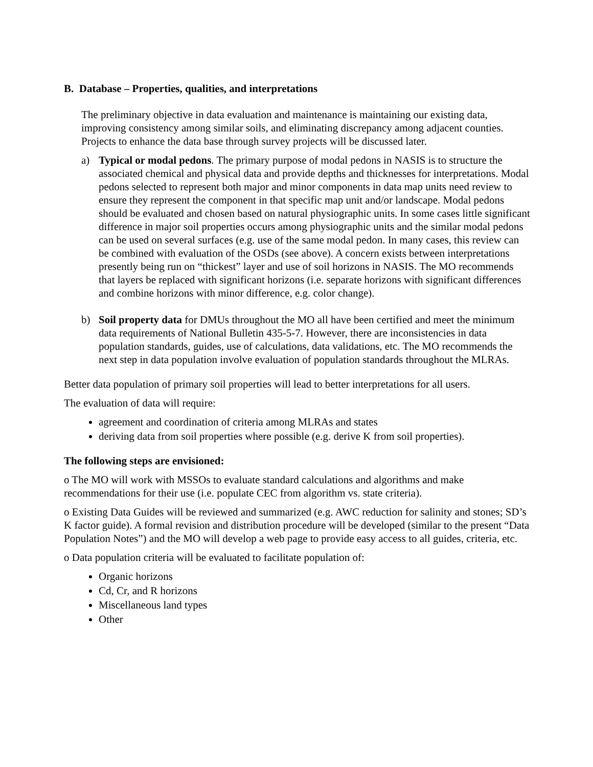B. Database – Properties, qualities, and interpretations
The preliminary objective in data evaluation and maintenance is maintaining our existing data, improving consistency among similar soils, and eliminating discrepancy among adjacent counties. Projects to enhance the data base through survey projects will be discussed later.
a) Typical or modal pedons. The primary purpose of modal pedons in NASIS is to structure the associated chemical and physical data and provide depths and thicknesses for interpretations. Modal pedons selected to represent both major and minor components in data map units need review to ensure they represent the component in that specific map unit and/or landscape. Modal pedons should be evaluated and chosen based on natural physiographic units. In some cases little significant difference in major soil properties occurs among physiographic units and the similar modal pedons can be used on several surfaces (e.g. use of the same modal pedon. In many cases, this review can be combined with evaluation of the OSDs (see above). A concern exists between interpretations presently being run on “thickest” layer and use of soil horizons in NASIS. The MO recommends that layers be replaced with significant horizons (i.e. separate horizons with significant differences and combine horizons with minor difference, e.g. color change).
b) Soil property data for DMUs throughout the MO all have been certified and meet the minimum data requirements of National Bulletin 435-5-7. However, there are inconsistencies in data population standards, guides, use of calculations, data validations, etc. The MO recommends the next step in data population involve evaluation of population standards throughout the MLRAs.
Better data population of primary soil properties will lead to better interpretations for all users.
The evaluation of data will require:
agreement and coordination of criteria among MLRAs and states
deriving data from soil properties where possible (e.g. derive K from soil properties).
The following steps are envisioned:
o The MO will work with MSSOs to evaluate standard calculations and algorithms and make recommendations for their use (i.e. populate CEC from algorithm vs. state criteria).
o Existing Data Guides will be reviewed and summarized (e.g. AWC reduction for salinity and stones; SD’s K factor guide). A formal revision and distribution procedure will be developed (similar to the present “Data Population Notes”) and the MO will develop a web page to provide easy access to all guides, criteria, etc.
o Data population criteria will be evaluated to facilitate population of:
Organic horizons
Cd, Cr, and R horizons
Miscellaneous land types
Other